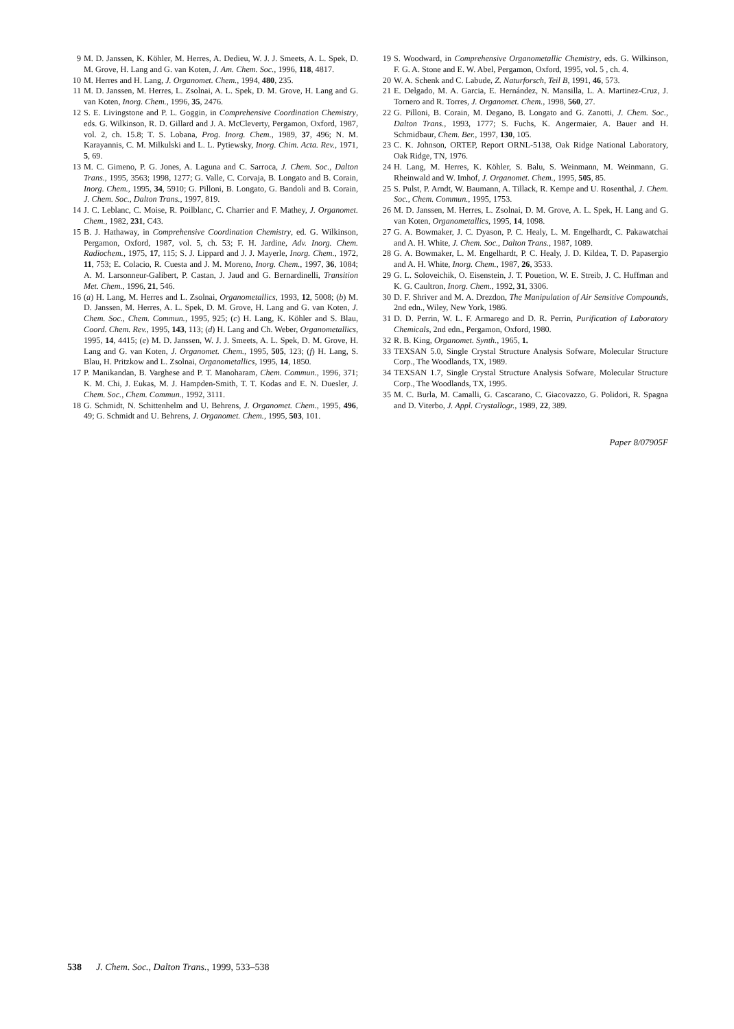9 M. D. Janssen, K. Köhler, M. Herres, A. Dedieu, W. J. J. Smeets, A. L. Spek, D. M. Grove, H. Lang and G. van Koten, J. Am. Chem. Soc., 1996, 118, 4817.
10 M. Herres and H. Lang, J. Organomet. Chem., 1994, 480, 235.
11 M. D. Janssen, M. Herres, L. Zsolnai, A. L. Spek, D. M. Grove, H. Lang and G. van Koten, Inorg. Chem., 1996, 35, 2476.
12 S. E. Livingstone and P. L. Goggin, in Comprehensive Coordination Chemistry, eds. G. Wilkinson, R. D. Gillard and J. A. McCleverty, Pergamon, Oxford, 1987, vol. 2, ch. 15.8; T. S. Lobana, Prog. Inorg. Chem., 1989, 37, 496; N. M. Karayannis, C. M. Milkulski and L. L. Pytiewsky, Inorg. Chim. Acta. Rev., 1971, 5, 69.
13 M. C. Gimeno, P. G. Jones, A. Laguna and C. Sarroca, J. Chem. Soc., Dalton Trans., 1995, 3563; 1998, 1277; G. Valle, C. Corvaja, B. Longato and B. Corain, Inorg. Chem., 1995, 34, 5910; G. Pilloni, B. Longato, G. Bandoli and B. Corain, J. Chem. Soc., Dalton Trans., 1997, 819.
14 J. C. Leblanc, C. Moise, R. Poilblanc, C. Charrier and F. Mathey, J. Organomet. Chem., 1982, 231, C43.
15 B. J. Hathaway, in Comprehensive Coordination Chemistry, ed. G. Wilkinson, Pergamon, Oxford, 1987, vol. 5, ch. 53; F. H. Jardine, Adv. Inorg. Chem. Radiochem., 1975, 17, 115; S. J. Lippard and J. J. Mayerle, Inorg. Chem., 1972, 11, 753; E. Colacio, R. Cuesta and J. M. Moreno, Inorg. Chem., 1997, 36, 1084; A. M. Larsonneur-Galibert, P. Castan, J. Jaud and G. Bernardinelli, Transition Met. Chem., 1996, 21, 546.
16 (a) H. Lang, M. Herres and L. Zsolnai, Organometallics, 1993, 12, 5008; (b) M. D. Janssen, M. Herres, A. L. Spek, D. M. Grove, H. Lang and G. van Koten, J. Chem. Soc., Chem. Commun., 1995, 925; (c) H. Lang, K. Köhler and S. Blau, Coord. Chem. Rev., 1995, 143, 113; (d) H. Lang and Ch. Weber, Organometallics, 1995, 14, 4415; (e) M. D. Janssen, W. J. J. Smeets, A. L. Spek, D. M. Grove, H. Lang and G. van Koten, J. Organomet. Chem., 1995, 505, 123; (f) H. Lang, S. Blau, H. Pritzkow and L. Zsolnai, Organometallics, 1995, 14, 1850.
17 P. Manikandan, B. Varghese and P. T. Manoharam, Chem. Commun., 1996, 371; K. M. Chi, J. Eukas, M. J. Hampden-Smith, T. T. Kodas and E. N. Duesler, J. Chem. Soc., Chem. Commun., 1992, 3111.
18 G. Schmidt, N. Schittenhelm and U. Behrens, J. Organomet. Chem., 1995, 496, 49; G. Schmidt and U. Behrens, J. Organomet. Chem., 1995, 503, 101.
19 S. Woodward, in Comprehensive Organometallic Chemistry, eds. G. Wilkinson, F. G. A. Stone and E. W. Abel, Pergamon, Oxford, 1995, vol. 5 , ch. 4.
20 W. A. Schenk and C. Labude, Z. Naturforsch, Teil B, 1991, 46, 573.
21 E. Delgado, M. A. Garcia, E. Hernández, N. Mansilla, L. A. Martinez-Cruz, J. Tornero and R. Torres, J. Organomet. Chem., 1998, 560, 27.
22 G. Pilloni, B. Corain, M. Degano, B. Longato and G. Zanotti, J. Chem. Soc., Dalton Trans., 1993, 1777; S. Fuchs, K. Angermaier, A. Bauer and H. Schmidbaur, Chem. Ber., 1997, 130, 105.
23 C. K. Johnson, ORTEP, Report ORNL-5138, Oak Ridge National Laboratory, Oak Ridge, TN, 1976.
24 H. Lang, M. Herres, K. Köhler, S. Balu, S. Weinmann, M. Weinmann, G. Rheinwald and W. Imhof, J. Organomet. Chem., 1995, 505, 85.
25 S. Pulst, P. Arndt, W. Baumann, A. Tillack, R. Kempe and U. Rosenthal, J. Chem. Soc., Chem. Commun., 1995, 1753.
26 M. D. Janssen, M. Herres, L. Zsolnai, D. M. Grove, A. L. Spek, H. Lang and G. van Koten, Organometallics, 1995, 14, 1098.
27 G. A. Bowmaker, J. C. Dyason, P. C. Healy, L. M. Engelhardt, C. Pakawatchai and A. H. White, J. Chem. Soc., Dalton Trans., 1987, 1089.
28 G. A. Bowmaker, L. M. Engelhardt, P. C. Healy, J. D. Kildea, T. D. Papasergio and A. H. White, Inorg. Chem., 1987, 26, 3533.
29 G. L. Soloveichik, O. Eisenstein, J. T. Pouetion, W. E. Streib, J. C. Huffman and K. G. Caultron, Inorg. Chem., 1992, 31, 3306.
30 D. F. Shriver and M. A. Drezdon, The Manipulation of Air Sensitive Compounds, 2nd edn., Wiley, New York, 1986.
31 D. D. Perrin, W. L. F. Armarego and D. R. Perrin, Purification of Laboratory Chemicals, 2nd edn., Pergamon, Oxford, 1980.
32 R. B. King, Organomet. Synth., 1965, 1.
33 TEXSAN 5.0, Single Crystal Structure Analysis Sofware, Molecular Structure Corp., The Woodlands, TX, 1989.
34 TEXSAN 1.7, Single Crystal Structure Analysis Sofware, Molecular Structure Corp., The Woodlands, TX, 1995.
35 M. C. Burla, M. Camalli, G. Cascarano, C. Giacovazzo, G. Polidori, R. Spagna and D. Viterbo, J. Appl. Crystallogr., 1989, 22, 389.
Paper 8/07905F
538 J. Chem. Soc., Dalton Trans., 1999, 533–538